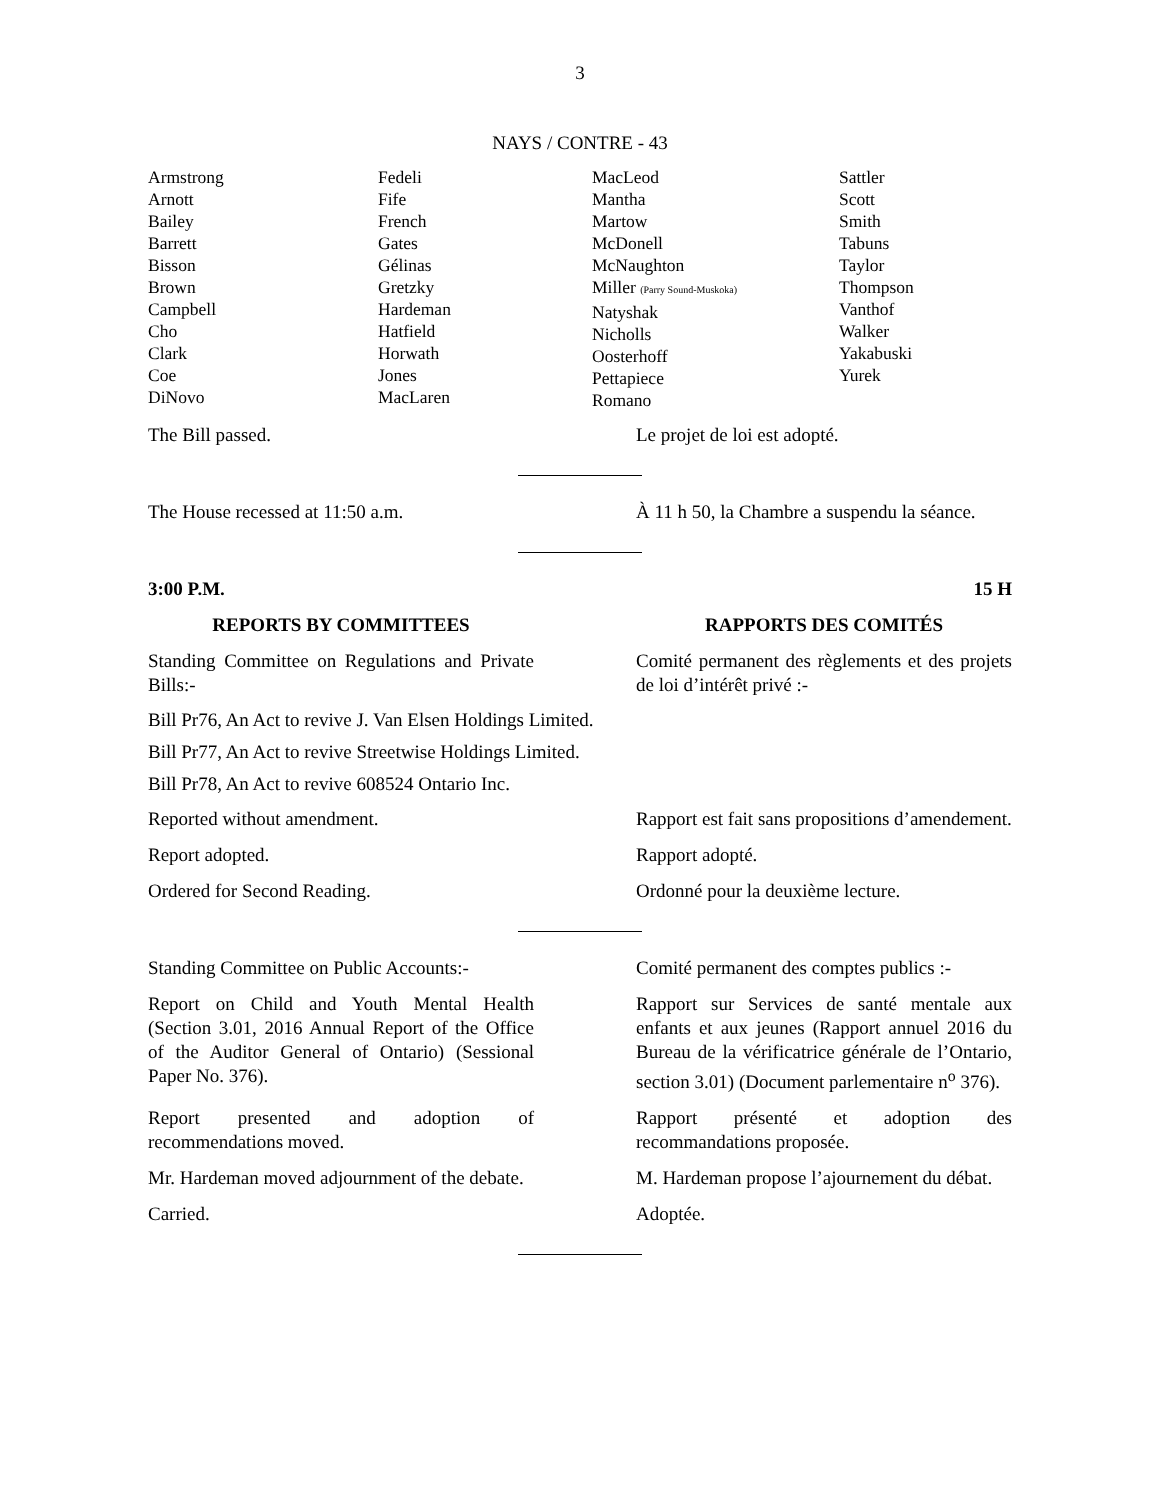3
NAYS / CONTRE - 43
| Armstrong Arnott Bailey Barrett Bisson Brown Campbell Cho Clark Coe DiNovo | Fedeli Fife French Gates Gélinas Gretzky Hardeman Hatfield Horwath Jones MacLaren | MacLeod Mantha Martow McDonell McNaughton Miller (Parry Sound-Muskoka) Natyshak Nicholls Oosterhoff Pettapiece Romano | Sattler Scott Smith Tabuns Taylor Thompson Vanthof Walker Yakabuski Yurek |
The Bill passed. Le projet de loi est adopté.
The House recessed at 11:50 a.m. À 11 h 50, la Chambre a suspendu la séance.
3:00 P.M. 15 H
REPORTS BY COMMITTEES RAPPORTS DES COMITÉS
Standing Committee on Regulations and Private Bills:-
Comité permanent des règlements et des projets de loi d’intérêt privé :-
Bill Pr76, An Act to revive J. Van Elsen Holdings Limited.
Bill Pr77, An Act to revive Streetwise Holdings Limited.
Bill Pr78, An Act to revive 608524 Ontario Inc.
Reported without amendment. Rapport est fait sans propositions d’amendement.
Report adopted. Rapport adopté.
Ordered for Second Reading. Ordonné pour la deuxième lecture.
Standing Committee on Public Accounts:-
Comité permanent des comptes publics :-
Report on Child and Youth Mental Health (Section 3.01, 2016 Annual Report of the Office of the Auditor General of Ontario) (Sessional Paper No. 376).
Rapport sur Services de santé mentale aux enfants et aux jeunes (Rapport annuel 2016 du Bureau de la vérificatrice générale de l’Ontario, section 3.01) (Document parlementaire n<sup>o</sup> 376).
Report presented and adoption of recommendations moved.
Rapport présenté et adoption des recommandations proposée.
Mr. Hardeman moved adjournment of the debate.
M. Hardeman propose l’ajournement du débat.
Carried. Adoptée.